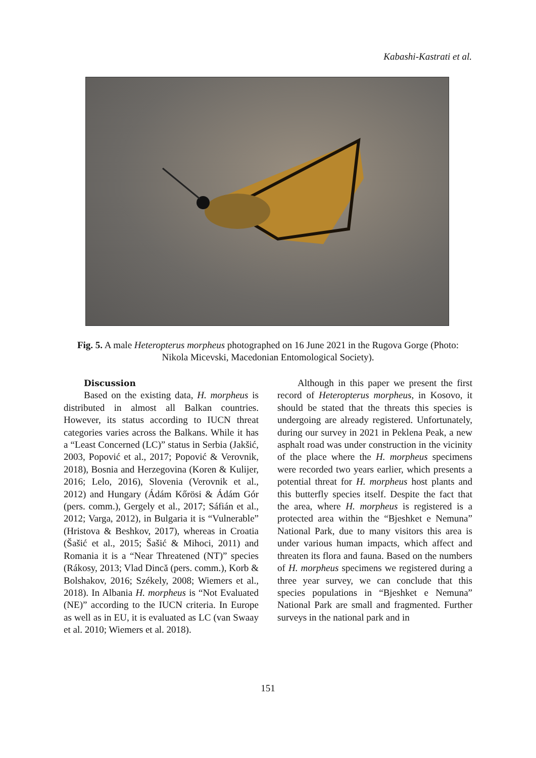Kabashi-Kastrati et al.
Fig. 5. A male Heteropterus morpheus photographed on 16 June 2021 in the Rugova Gorge (Photo: Nikola Micevski, Macedonian Entomological Society).
Discussion
Based on the existing data, H. morpheus is distributed in almost all Balkan countries. However, its status according to IUCN threat categories varies across the Balkans. While it has a “Least Concerned (LC)” status in Serbia (Jakšić, 2003, Popović et al., 2017; Popović & Verovnik, 2018), Bosnia and Herzegovina (Koren & Kulijer, 2016; Lelo, 2016), Slovenia (Verovnik et al., 2012) and Hungary (Ádám Kőrösi & Ádám Gór (pers. comm.), Gergely et al., 2017; Sáfián et al., 2012; Varga, 2012), in Bulgaria it is “Vulnerable” (Hristova & Beshkov, 2017), whereas in Croatia (Šašić et al., 2015; Šašić & Mihoci, 2011) and Romania it is a “Near Threatened (NT)” species (Rákosy, 2013; Vlad Dincă (pers. comm.), Korb & Bolshakov, 2016; Székely, 2008; Wiemers et al., 2018). In Albania H. morpheus is “Not Evaluated (NE)” according to the IUCN criteria. In Europe as well as in EU, it is evaluated as LC (van Swaay et al. 2010; Wiemers et al. 2018).
Although in this paper we present the first record of Heteropterus morpheus, in Kosovo, it should be stated that the threats this species is undergoing are already registered. Unfortunately, during our survey in 2021 in Peklena Peak, a new asphalt road was under construction in the vicinity of the place where the H. morpheus specimens were recorded two years earlier, which presents a potential threat for H. morpheus host plants and this butterfly species itself. Despite the fact that the area, where H. morpheus is registered is a protected area within the “Bjeshket e Nemuna” National Park, due to many visitors this area is under various human impacts, which affect and threaten its flora and fauna. Based on the numbers of H. morpheus specimens we registered during a three year survey, we can conclude that this species populations in “Bjeshket e Nemuna” National Park are small and fragmented. Further surveys in the national park and in
151